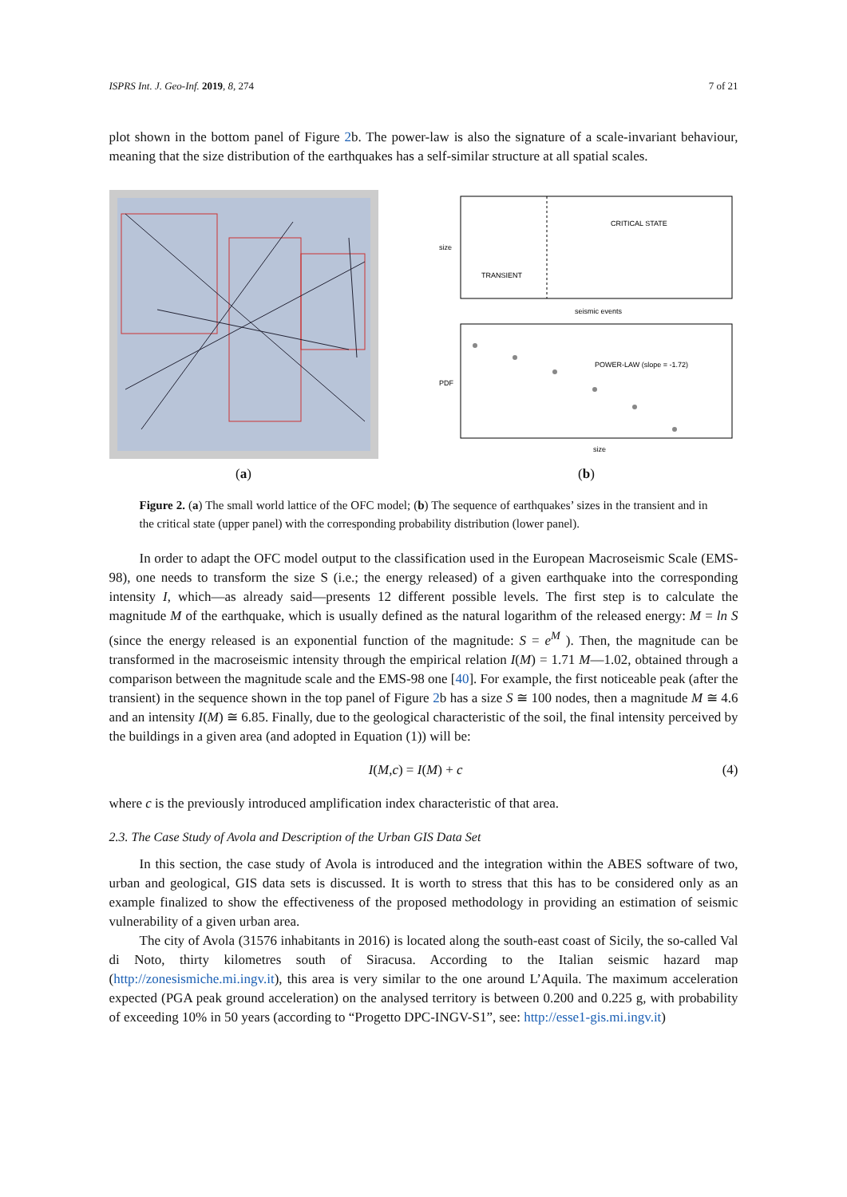ISPRS Int. J. Geo-Inf. 2019, 8, 274 7 of 21
plot shown in the bottom panel of Figure 2b. The power-law is also the signature of a scale-invariant behaviour, meaning that the size distribution of the earthquakes has a self-similar structure at all spatial scales.
(a)
TRANSIENT
CRITICAL STATE
seismic events
size
POWER-LAW (slope = -1.72)
size
PDF
(b)
Figure 2. (a) The small world lattice of the OFC model; (b) The sequence of earthquakes’ sizes in the transient and in the critical state (upper panel) with the corresponding probability distribution (lower panel).
In order to adapt the OFC model output to the classification used in the European Macroseismic Scale (EMS-98), one needs to transform the size S (i.e.; the energy released) of a given earthquake into the corresponding intensity I, which—as already said—presents 12 different possible levels. The first step is to calculate the magnitude M of the earthquake, which is usually defined as the natural logarithm of the released energy: M = ln S (since the energy released is an exponential function of the magnitude: S = e<sup>M</sup> ). Then, the magnitude can be transformed in the macroseismic intensity through the empirical relation I(M) = 1.71 M—1.02, obtained through a comparison between the magnitude scale and the EMS-98 one [40]. For example, the first noticeable peak (after the transient) in the sequence shown in the top panel of Figure 2b has a size S ≅ 100 nodes, then a magnitude M ≅ 4.6 and an intensity I(M) ≅ 6.85. Finally, due to the geological characteristic of the soil, the final intensity perceived by the buildings in a given area (and adopted in Equation (1)) will be:
I(M,c) = I(M) + c (4)
where c is the previously introduced amplification index characteristic of that area.
2.3. The Case Study of Avola and Description of the Urban GIS Data Set
In this section, the case study of Avola is introduced and the integration within the ABES software of two, urban and geological, GIS data sets is discussed. It is worth to stress that this has to be considered only as an example finalized to show the effectiveness of the proposed methodology in providing an estimation of seismic vulnerability of a given urban area.
The city of Avola (31576 inhabitants in 2016) is located along the south-east coast of Sicily, the so-called Val di Noto, thirty kilometres south of Siracusa. According to the Italian seismic hazard map (http://zonesismiche.mi.ingv.it), this area is very similar to the one around L’Aquila. The maximum acceleration expected (PGA peak ground acceleration) on the analysed territory is between 0.200 and 0.225 g, with probability of exceeding 10% in 50 years (according to “Progetto DPC-INGV-S1”, see: http://esse1-gis.mi.ingv.it)